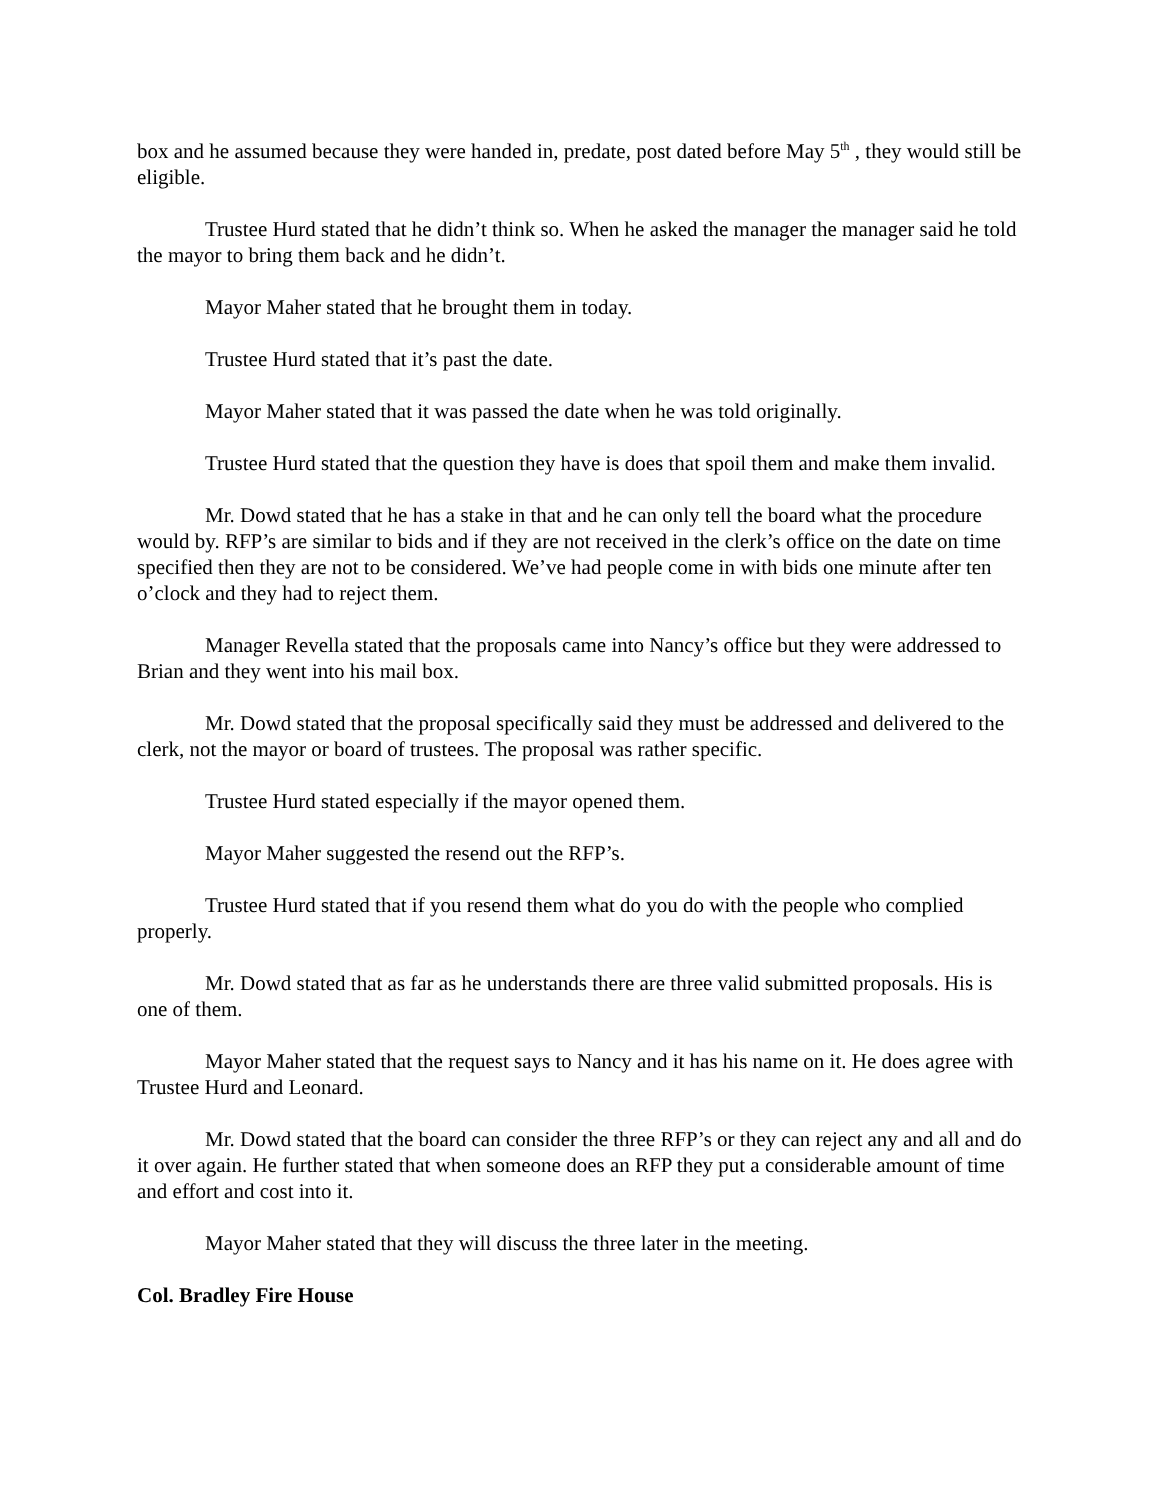box and he assumed because they were handed in, predate, post dated before May 5<sup>th</sup> , they would still be eligible.
Trustee Hurd stated that he didn’t think so. When he asked the manager the manager said he told the mayor to bring them back and he didn’t.
Mayor Maher stated that he brought them in today.
Trustee Hurd stated that it’s past the date.
Mayor Maher stated that it was passed the date when he was told originally.
Trustee Hurd stated that the question they have is does that spoil them and make them invalid.
Mr. Dowd stated that he has a stake in that and he can only tell the board what the procedure would by. RFP’s are similar to bids and if they are not received in the clerk’s office on the date on time specified then they are not to be considered. We’ve had people come in with bids one minute after ten o’clock and they had to reject them.
Manager Revella stated that the proposals came into Nancy’s office but they were addressed to Brian and they went into his mail box.
Mr. Dowd stated that the proposal specifically said they must be addressed and delivered to the clerk, not the mayor or board of trustees. The proposal was rather specific.
Trustee Hurd stated especially if the mayor opened them.
Mayor Maher suggested the resend out the RFP’s.
Trustee Hurd stated that if you resend them what do you do with the people who complied properly.
Mr. Dowd stated that as far as he understands there are three valid submitted proposals. His is one of them.
Mayor Maher stated that the request says to Nancy and it has his name on it. He does agree with Trustee Hurd and Leonard.
Mr. Dowd stated that the board can consider the three RFP’s or they can reject any and all and do it over again. He further stated that when someone does an RFP they put a considerable amount of time and effort and cost into it.
Mayor Maher stated that they will discuss the three later in the meeting.
Col. Bradley Fire House